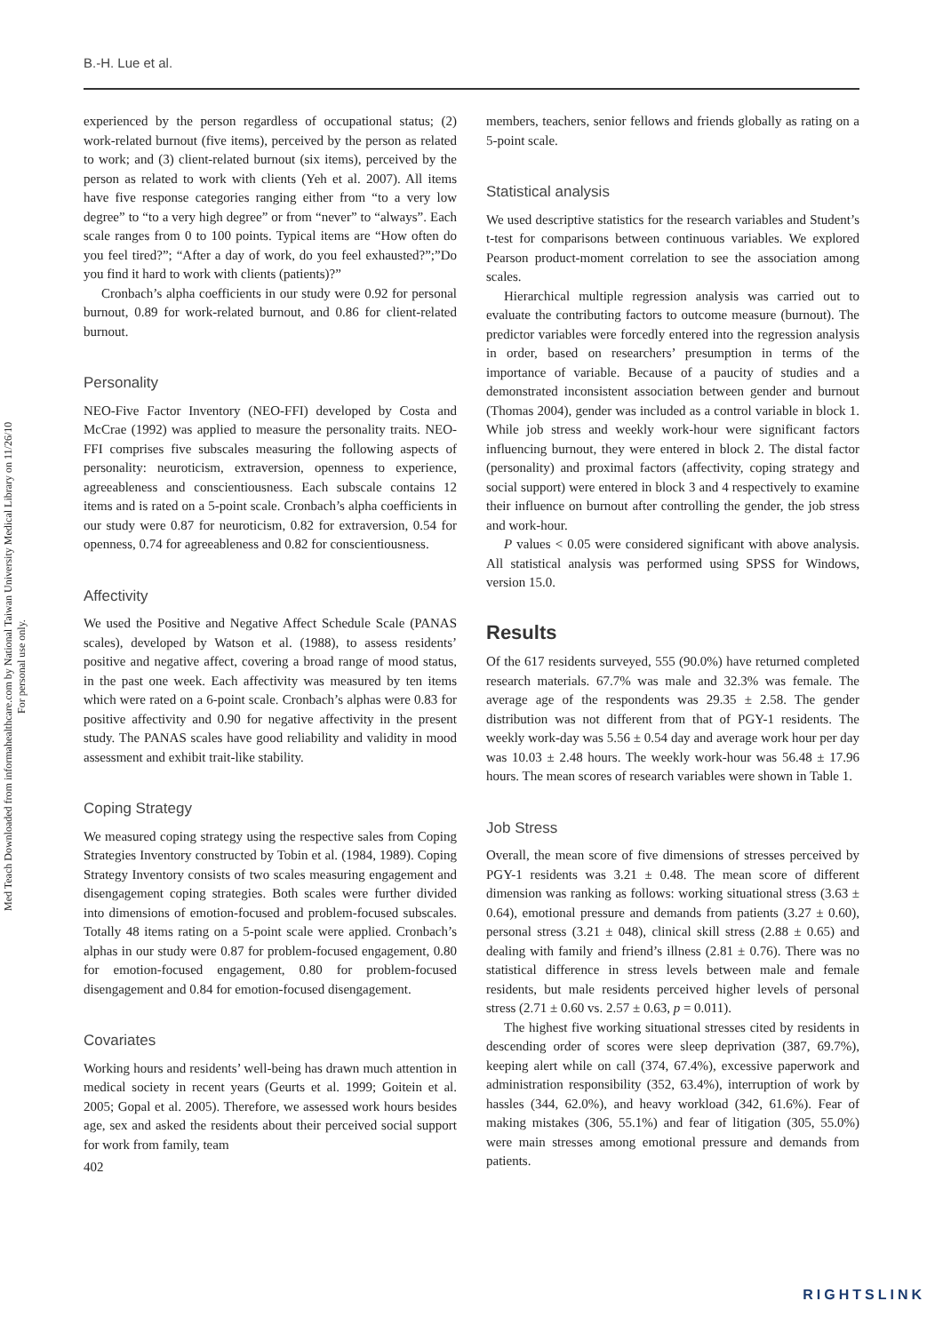B.-H. Lue et al.
Med Teach Downloaded from informahealthcare.com by National Taiwan University Medical Library on 11/26/10
For personal use only.
experienced by the person regardless of occupational status; (2) work-related burnout (five items), perceived by the person as related to work; and (3) client-related burnout (six items), perceived by the person as related to work with clients (Yeh et al. 2007). All items have five response categories ranging either from “to a very low degree” to “to a very high degree” or from “never” to “always”. Each scale ranges from 0 to 100 points. Typical items are “How often do you feel tired?”; “After a day of work, do you feel exhausted?”;”Do you find it hard to work with clients (patients)?”
Cronbach’s alpha coefficients in our study were 0.92 for personal burnout, 0.89 for work-related burnout, and 0.86 for client-related burnout.
Personality
NEO-Five Factor Inventory (NEO-FFI) developed by Costa and McCrae (1992) was applied to measure the personality traits. NEO-FFI comprises five subscales measuring the following aspects of personality: neuroticism, extraversion, openness to experience, agreeableness and conscientiousness. Each subscale contains 12 items and is rated on a 5-point scale. Cronbach’s alpha coefficients in our study were 0.87 for neuroticism, 0.82 for extraversion, 0.54 for openness, 0.74 for agreeableness and 0.82 for conscientiousness.
Affectivity
We used the Positive and Negative Affect Schedule Scale (PANAS scales), developed by Watson et al. (1988), to assess residents’ positive and negative affect, covering a broad range of mood status, in the past one week. Each affectivity was measured by ten items which were rated on a 6-point scale. Cronbach’s alphas were 0.83 for positive affectivity and 0.90 for negative affectivity in the present study. The PANAS scales have good reliability and validity in mood assessment and exhibit trait-like stability.
Coping Strategy
We measured coping strategy using the respective sales from Coping Strategies Inventory constructed by Tobin et al. (1984, 1989). Coping Strategy Inventory consists of two scales measuring engagement and disengagement coping strategies. Both scales were further divided into dimensions of emotion-focused and problem-focused subscales. Totally 48 items rating on a 5-point scale were applied. Cronbach’s alphas in our study were 0.87 for problem-focused engagement, 0.80 for emotion-focused engagement, 0.80 for problem-focused disengagement and 0.84 for emotion-focused disengagement.
Covariates
Working hours and residents’ well-being has drawn much attention in medical society in recent years (Geurts et al. 1999; Goitein et al. 2005; Gopal et al. 2005). Therefore, we assessed work hours besides age, sex and asked the residents about their perceived social support for work from family, team
402
members, teachers, senior fellows and friends globally as rating on a 5-point scale.
Statistical analysis
We used descriptive statistics for the research variables and Student’s t-test for comparisons between continuous variables. We explored Pearson product-moment correlation to see the association among scales.
Hierarchical multiple regression analysis was carried out to evaluate the contributing factors to outcome measure (burnout). The predictor variables were forcedly entered into the regression analysis in order, based on researchers’ presumption in terms of the importance of variable. Because of a paucity of studies and a demonstrated inconsistent association between gender and burnout (Thomas 2004), gender was included as a control variable in block 1. While job stress and weekly work-hour were significant factors influencing burnout, they were entered in block 2. The distal factor (personality) and proximal factors (affectivity, coping strategy and social support) were entered in block 3 and 4 respectively to examine their influence on burnout after controlling the gender, the job stress and work-hour.
P values < 0.05 were considered significant with above analysis. All statistical analysis was performed using SPSS for Windows, version 15.0.
Results
Of the 617 residents surveyed, 555 (90.0%) have returned completed research materials. 67.7% was male and 32.3% was female. The average age of the respondents was 29.35 ± 2.58. The gender distribution was not different from that of PGY-1 residents. The weekly work-day was 5.56 ± 0.54 day and average work hour per day was 10.03 ± 2.48 hours. The weekly work-hour was 56.48 ± 17.96 hours. The mean scores of research variables were shown in Table 1.
Job Stress
Overall, the mean score of five dimensions of stresses perceived by PGY-1 residents was 3.21 ± 0.48. The mean score of different dimension was ranking as follows: working situational stress (3.63 ± 0.64), emotional pressure and demands from patients (3.27 ± 0.60), personal stress (3.21 ± 048), clinical skill stress (2.88 ± 0.65) and dealing with family and friend’s illness (2.81 ± 0.76). There was no statistical difference in stress levels between male and female residents, but male residents perceived higher levels of personal stress (2.71 ± 0.60 vs. 2.57 ± 0.63, p = 0.011).
The highest five working situational stresses cited by residents in descending order of scores were sleep deprivation (387, 69.7%), keeping alert while on call (374, 67.4%), excessive paperwork and administration responsibility (352, 63.4%), interruption of work by hassles (344, 62.0%), and heavy workload (342, 61.6%). Fear of making mistakes (306, 55.1%) and fear of litigation (305, 55.0%) were main stresses among emotional pressure and demands from patients.
RIGHTSLINK